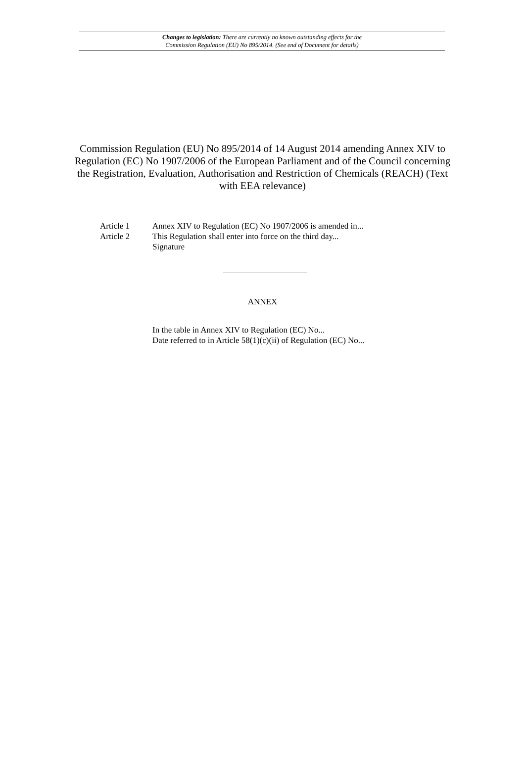Changes to legislation: There are currently no known outstanding effects for the
Commission Regulation (EU) No 895/2014. (See end of Document for details)
Commission Regulation (EU) No 895/2014 of 14 August 2014 amending Annex XIV to Regulation (EC) No 1907/2006 of the European Parliament and of the Council concerning the Registration, Evaluation, Authorisation and Restriction of Chemicals (REACH) (Text with EEA relevance)
Article 1 Annex XIV to Regulation (EC) No 1907/2006 is amended in...
Article 2 This Regulation shall enter into force on the third day...
Signature
ANNEX
In the table in Annex XIV to Regulation (EC) No...
Date referred to in Article 58(1)(c)(ii) of Regulation (EC) No...